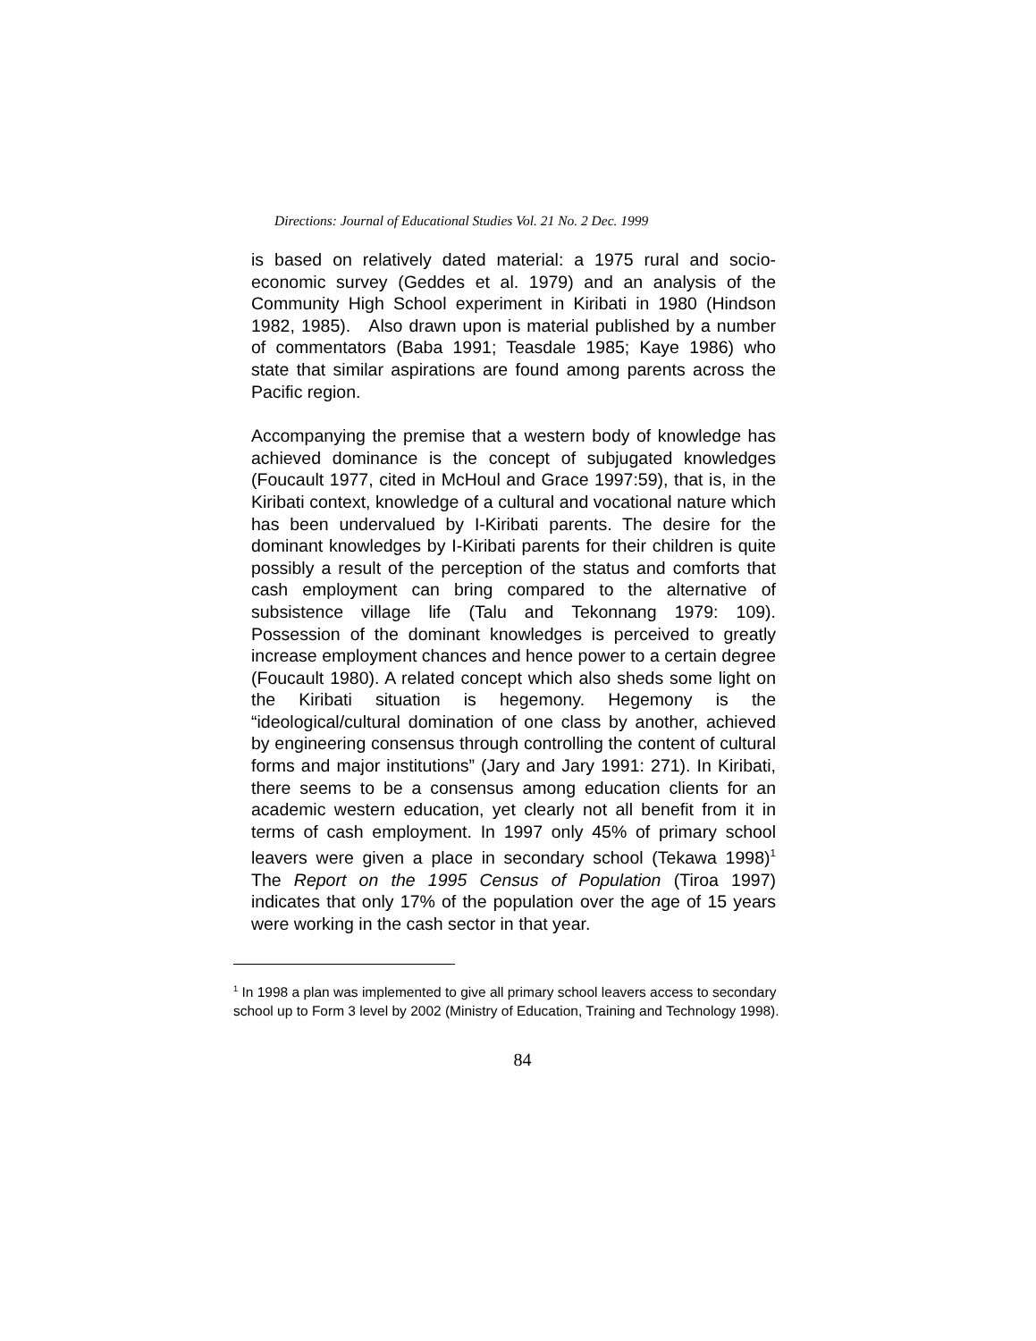Directions: Journal of Educational Studies Vol. 21 No. 2 Dec. 1999
is based on relatively dated material: a 1975 rural and socio-economic survey (Geddes et al. 1979) and an analysis of the Community High School experiment in Kiribati in 1980 (Hindson 1982, 1985). Also drawn upon is material published by a number of commentators (Baba 1991; Teasdale 1985; Kaye 1986) who state that similar aspirations are found among parents across the Pacific region.
Accompanying the premise that a western body of knowledge has achieved dominance is the concept of subjugated knowledges (Foucault 1977, cited in McHoul and Grace 1997:59), that is, in the Kiribati context, knowledge of a cultural and vocational nature which has been undervalued by I-Kiribati parents. The desire for the dominant knowledges by I-Kiribati parents for their children is quite possibly a result of the perception of the status and comforts that cash employment can bring compared to the alternative of subsistence village life (Talu and Tekonnang 1979: 109). Possession of the dominant knowledges is perceived to greatly increase employment chances and hence power to a certain degree (Foucault 1980). A related concept which also sheds some light on the Kiribati situation is hegemony. Hegemony is the “ideological/cultural domination of one class by another, achieved by engineering consensus through controlling the content of cultural forms and major institutions” (Jary and Jary 1991: 271). In Kiribati, there seems to be a consensus among education clients for an academic western education, yet clearly not all benefit from it in terms of cash employment. In 1997 only 45% of primary school leavers were given a place in secondary school (Tekawa 1998)<sup>1</sup> The Report on the 1995 Census of Population (Tiroa 1997) indicates that only 17% of the population over the age of 15 years were working in the cash sector in that year.
<sup>1</sup> In 1998 a plan was implemented to give all primary school leavers access to secondary school up to Form 3 level by 2002 (Ministry of Education, Training and Technology 1998).
84